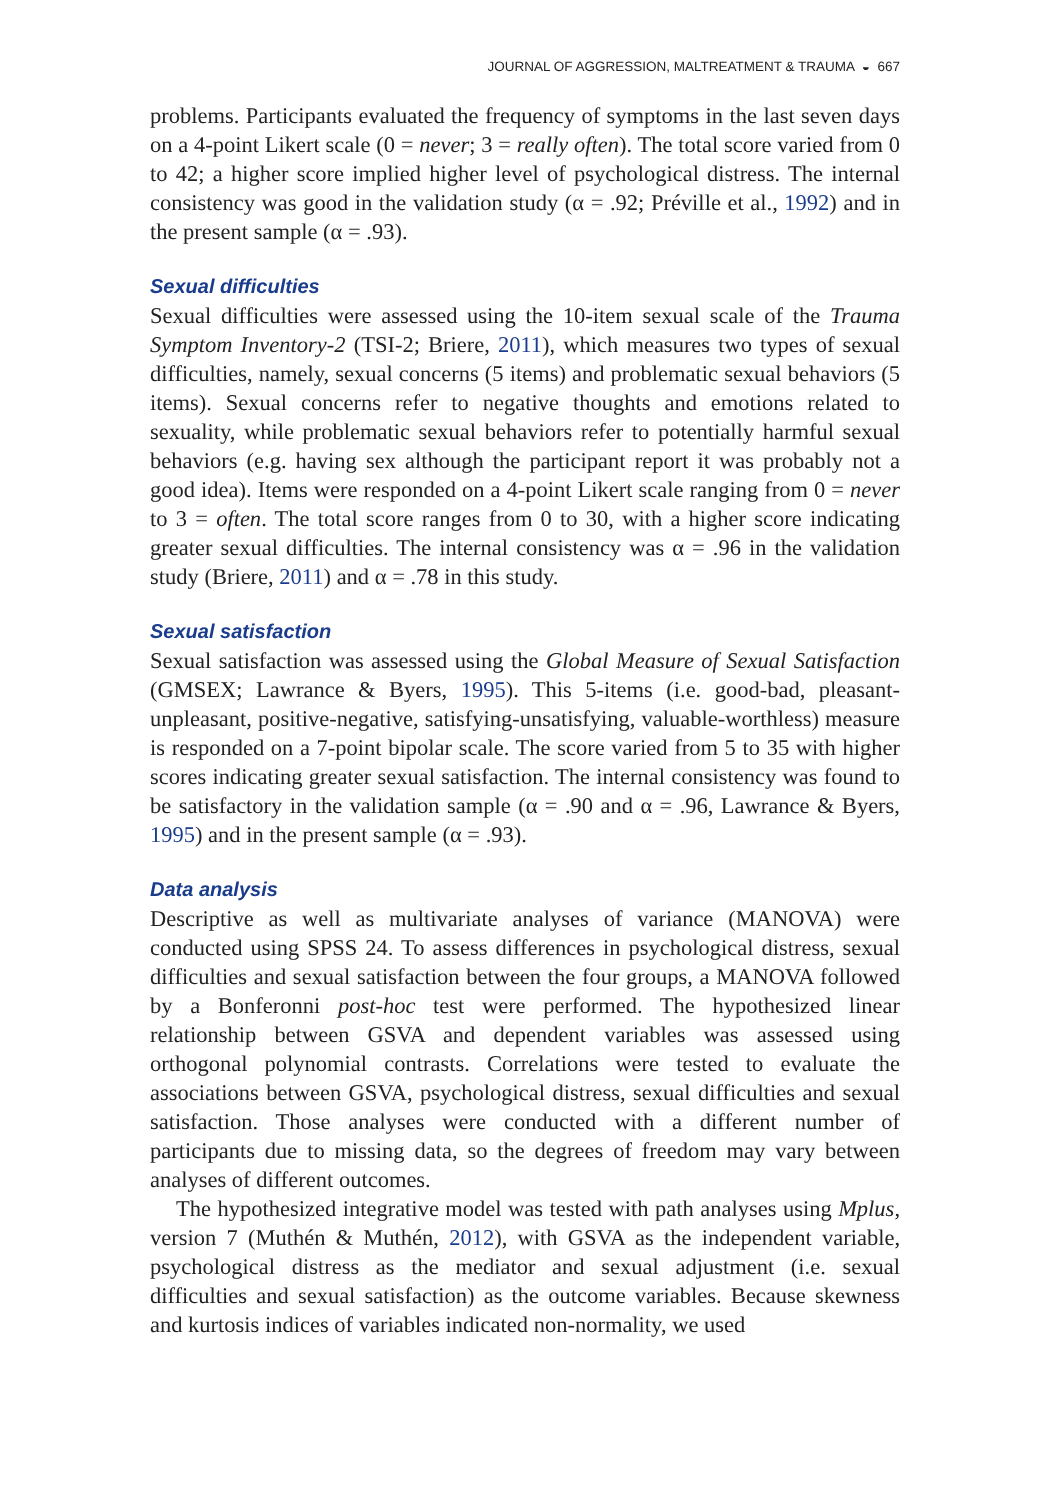JOURNAL OF AGGRESSION, MALTREATMENT & TRAUMA ◒ 667
problems. Participants evaluated the frequency of symptoms in the last seven days on a 4-point Likert scale (0 = never; 3 = really often). The total score varied from 0 to 42; a higher score implied higher level of psychological distress. The internal consistency was good in the validation study (α = .92; Préville et al., 1992) and in the present sample (α = .93).
Sexual difficulties
Sexual difficulties were assessed using the 10-item sexual scale of the Trauma Symptom Inventory-2 (TSI-2; Briere, 2011), which measures two types of sexual difficulties, namely, sexual concerns (5 items) and problematic sexual behaviors (5 items). Sexual concerns refer to negative thoughts and emotions related to sexuality, while problematic sexual behaviors refer to potentially harmful sexual behaviors (e.g. having sex although the participant report it was probably not a good idea). Items were responded on a 4-point Likert scale ranging from 0 = never to 3 = often. The total score ranges from 0 to 30, with a higher score indicating greater sexual difficulties. The internal consistency was α = .96 in the validation study (Briere, 2011) and α = .78 in this study.
Sexual satisfaction
Sexual satisfaction was assessed using the Global Measure of Sexual Satisfaction (GMSEX; Lawrance & Byers, 1995). This 5-items (i.e. good-bad, pleasant-unpleasant, positive-negative, satisfying-unsatisfying, valuable-worthless) measure is responded on a 7-point bipolar scale. The score varied from 5 to 35 with higher scores indicating greater sexual satisfaction. The internal consistency was found to be satisfactory in the validation sample (α = .90 and α = .96, Lawrance & Byers, 1995) and in the present sample (α = .93).
Data analysis
Descriptive as well as multivariate analyses of variance (MANOVA) were conducted using SPSS 24. To assess differences in psychological distress, sexual difficulties and sexual satisfaction between the four groups, a MANOVA followed by a Bonferonni post-hoc test were performed. The hypothesized linear relationship between GSVA and dependent variables was assessed using orthogonal polynomial contrasts. Correlations were tested to evaluate the associations between GSVA, psychological distress, sexual difficulties and sexual satisfaction. Those analyses were conducted with a different number of participants due to missing data, so the degrees of freedom may vary between analyses of different outcomes.
The hypothesized integrative model was tested with path analyses using Mplus, version 7 (Muthén & Muthén, 2012), with GSVA as the independent variable, psychological distress as the mediator and sexual adjustment (i.e. sexual difficulties and sexual satisfaction) as the outcome variables. Because skewness and kurtosis indices of variables indicated non-normality, we used